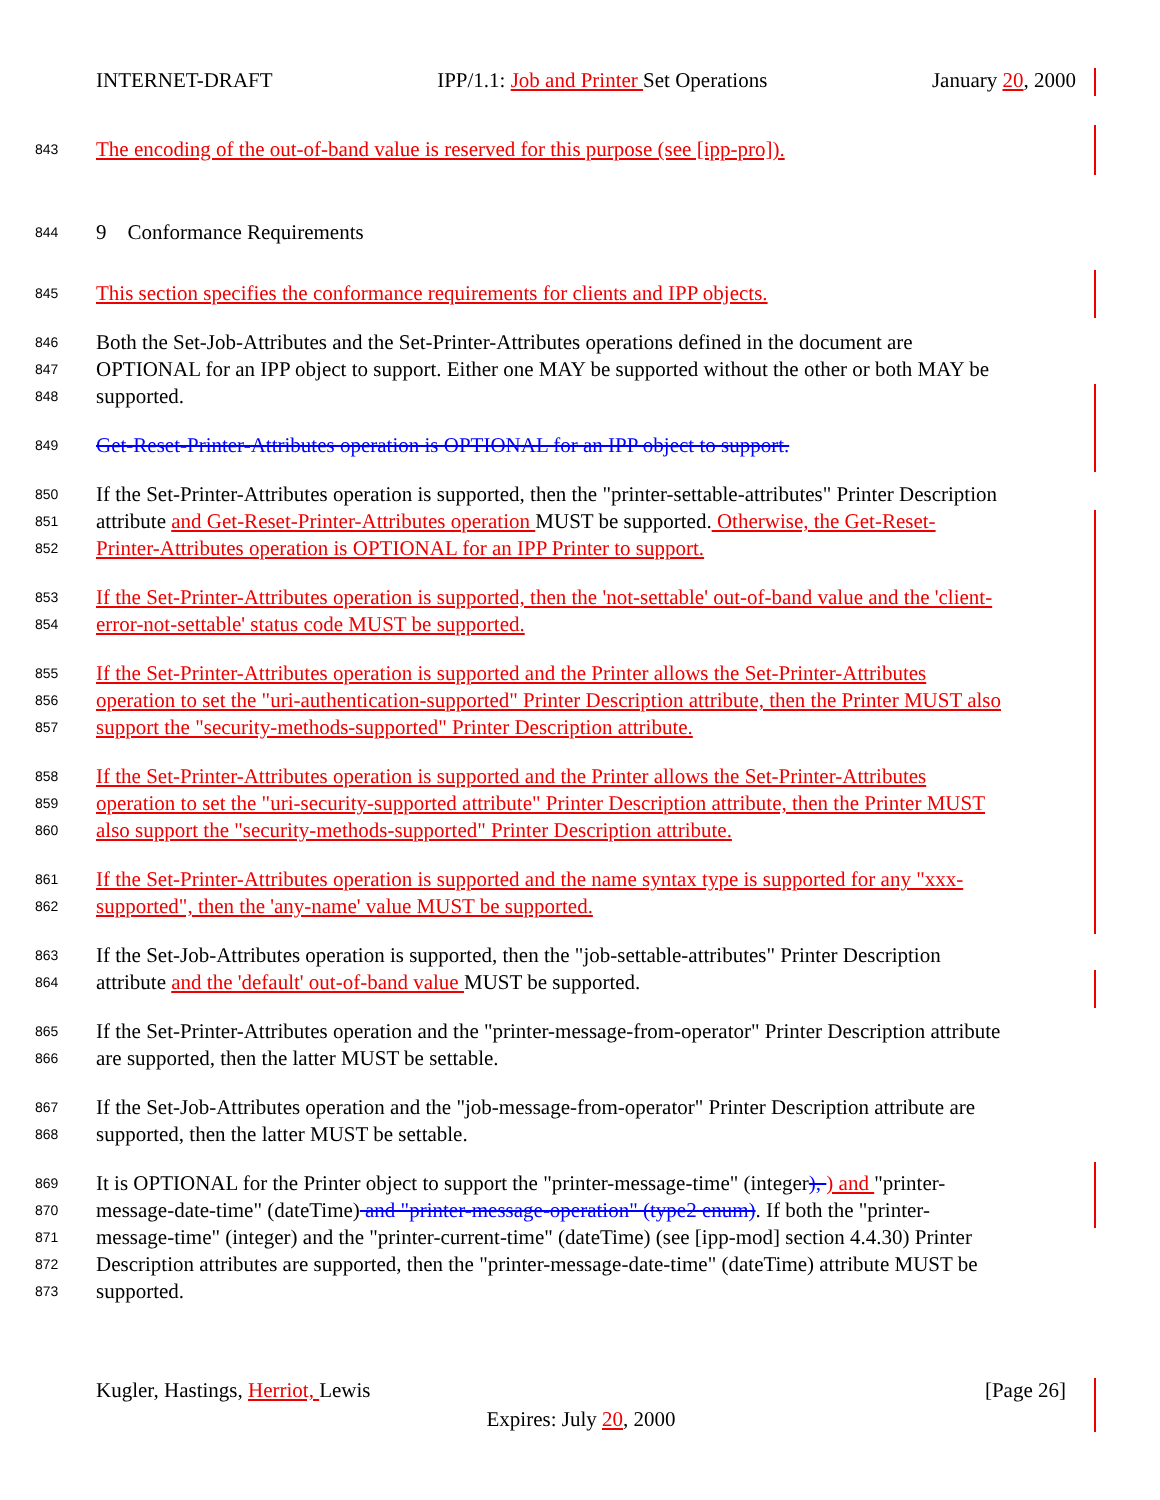INTERNET-DRAFT IPP/1.1: Job and Printer Set Operations January 20, 2000
843 The encoding of the out-of-band value is reserved for this purpose (see [ipp-pro]).
844 9 Conformance Requirements
845 This section specifies the conformance requirements for clients and IPP objects.
846 Both the Set-Job-Attributes and the Set-Printer-Attributes operations defined in the document are
847 OPTIONAL for an IPP object to support. Either one MAY be supported without the other or both MAY be
848 supported.
849 Get-Reset-Printer-Attributes operation is OPTIONAL for an IPP object to support.
850 If the Set-Printer-Attributes operation is supported, then the "printer-settable-attributes" Printer Description
851 attribute and Get-Reset-Printer-Attributes operation MUST be supported. Otherwise, the Get-Reset-
852 Printer-Attributes operation is OPTIONAL for an IPP Printer to support.
853 If the Set-Printer-Attributes operation is supported, then the 'not-settable' out-of-band value and the 'client-
854 error-not-settable' status code MUST be supported.
855 If the Set-Printer-Attributes operation is supported and the Printer allows the Set-Printer-Attributes
856 operation to set the "uri-authentication-supported" Printer Description attribute, then the Printer MUST also
857 support the "security-methods-supported" Printer Description attribute.
858 If the Set-Printer-Attributes operation is supported and the Printer allows the Set-Printer-Attributes
859 operation to set the "uri-security-supported attribute" Printer Description attribute, then the Printer MUST
860 also support the "security-methods-supported" Printer Description attribute.
861 If the Set-Printer-Attributes operation is supported and the name syntax type is supported for any "xxx-
862 supported", then the 'any-name' value MUST be supported.
863 If the Set-Job-Attributes operation is supported, then the "job-settable-attributes" Printer Description
864 attribute and the 'default' out-of-band value MUST be supported.
865 If the Set-Printer-Attributes operation and the "printer-message-from-operator" Printer Description attribute
866 are supported, then the latter MUST be settable.
867 If the Set-Job-Attributes operation and the "job-message-from-operator" Printer Description attribute are
868 supported, then the latter MUST be settable.
869 It is OPTIONAL for the Printer object to support the "printer-message-time" (integer), ) and "printer-
870 message-date-time" (dateTime) and "printer-message-operation" (type2 enum). If both the "printer-
871 message-time" (integer) and the "printer-current-time" (dateTime) (see [ipp-mod] section 4.4.30) Printer
872 Description attributes are supported, then the "printer-message-date-time" (dateTime) attribute MUST be
873 supported.
Kugler, Hastings, Herriot, Lewis [Page 26]
Expires: July 20, 2000